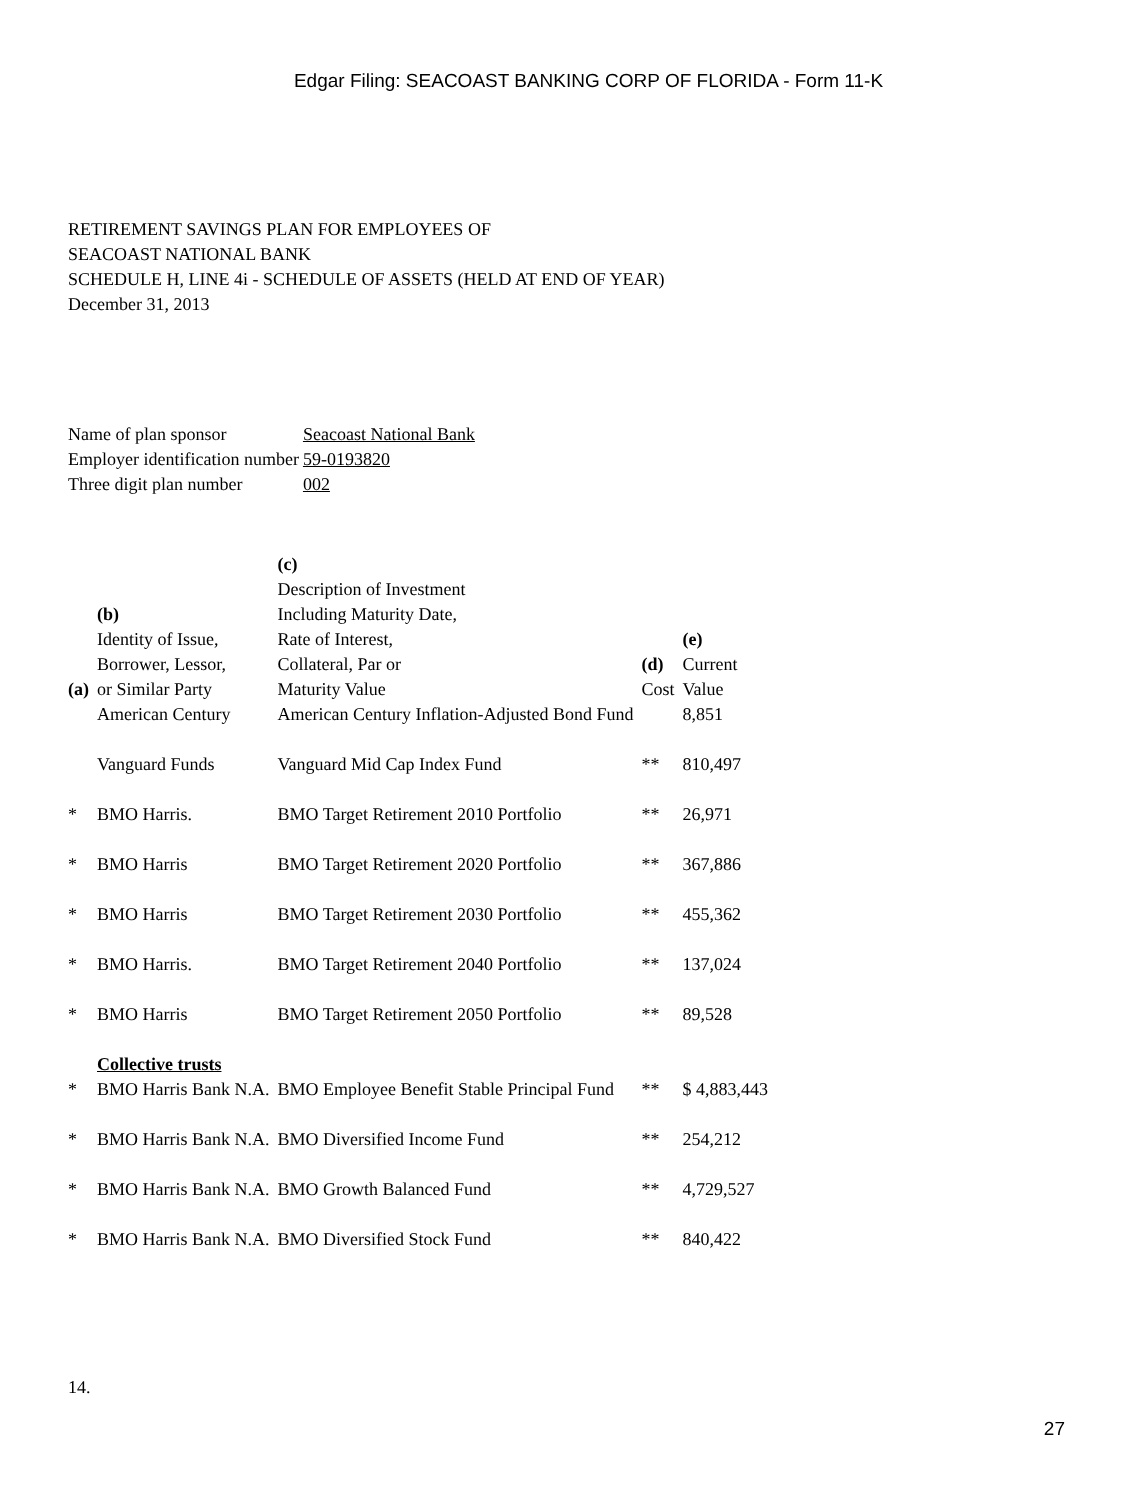Edgar Filing: SEACOAST BANKING CORP OF FLORIDA - Form 11-K
RETIREMENT SAVINGS PLAN FOR EMPLOYEES OF
SEACOAST NATIONAL BANK
SCHEDULE H, LINE 4i - SCHEDULE OF ASSETS (HELD AT END OF YEAR)
December 31, 2013
| Name of plan sponsor | Seacoast National Bank |
| Employer identification number | 59-0193820 |
| Three digit plan number | 002 |
| (a) | (b) Identity of Issue, Borrower, Lessor, or Similar Party | (c) Description of Investment Including Maturity Date, Rate of Interest, Collateral, Par or Maturity Value | (d) Cost | (e) Current Value |
| --- | --- | --- | --- | --- |
| | American Century | American Century Inflation-Adjusted Bond Fund | | 8,851 |
| | Vanguard Funds | Vanguard Mid Cap Index Fund | ** | 810,497 |
| * | BMO Harris. | BMO Target Retirement 2010 Portfolio | ** | 26,971 |
| * | BMO Harris | BMO Target Retirement 2020 Portfolio | ** | 367,886 |
| * | BMO Harris | BMO Target Retirement 2030 Portfolio | ** | 455,362 |
| * | BMO Harris. | BMO Target Retirement 2040 Portfolio | ** | 137,024 |
| * | BMO Harris | BMO Target Retirement 2050 Portfolio | ** | 89,528 |
| | Collective trusts | | | |
| * | BMO Harris Bank N.A. | BMO Employee Benefit Stable Principal Fund | ** | $ 4,883,443 |
| * | BMO Harris Bank N.A. | BMO Diversified Income Fund | ** | 254,212 |
| * | BMO Harris Bank N.A. | BMO Growth Balanced Fund | ** | 4,729,527 |
| * | BMO Harris Bank N.A. | BMO Diversified Stock Fund | ** | 840,422 |
14.
27